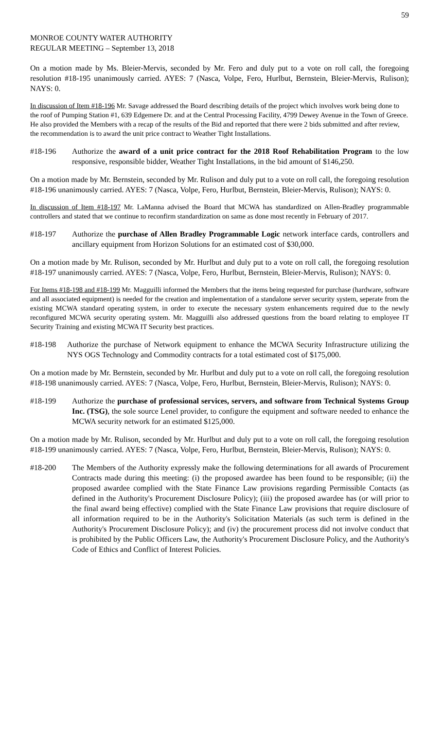59
MONROE COUNTY WATER AUTHORITY
REGULAR MEETING – September 13, 2018
On a motion made by Ms. Bleier-Mervis, seconded by Mr. Fero and duly put to a vote on roll call, the foregoing resolution #18-195 unanimously carried. AYES: 7 (Nasca, Volpe, Fero, Hurlbut, Bernstein, Bleier-Mervis, Rulison); NAYS: 0.
In discussion of Item #18-196 Mr. Savage addressed the Board describing details of the project which involves work being done to the roof of Pumping Station #1, 639 Edgemere Dr. and at the Central Processing Facility, 4799 Dewey Avenue in the Town of Greece. He also provided the Members with a recap of the results of the Bid and reported that there were 2 bids submitted and after review, the recommendation is to award the unit price contract to Weather Tight Installations.
#18-196 Authorize the award of a unit price contract for the 2018 Roof Rehabilitation Program to the low responsive, responsible bidder, Weather Tight Installations, in the bid amount of $146,250.
On a motion made by Mr. Bernstein, seconded by Mr. Rulison and duly put to a vote on roll call, the foregoing resolution #18-196 unanimously carried. AYES: 7 (Nasca, Volpe, Fero, Hurlbut, Bernstein, Bleier-Mervis, Rulison); NAYS: 0.
In discussion of Item #18-197 Mr. LaManna advised the Board that MCWA has standardized on Allen-Bradley programmable controllers and stated that we continue to reconfirm standardization on same as done most recently in February of 2017.
#18-197 Authorize the purchase of Allen Bradley Programmable Logic network interface cards, controllers and ancillary equipment from Horizon Solutions for an estimated cost of $30,000.
On a motion made by Mr. Rulison, seconded by Mr. Hurlbut and duly put to a vote on roll call, the foregoing resolution #18-197 unanimously carried. AYES: 7 (Nasca, Volpe, Fero, Hurlbut, Bernstein, Bleier-Mervis, Rulison); NAYS: 0.
For Items #18-198 and #18-199 Mr. Magguilli informed the Members that the items being requested for purchase (hardware, software and all associated equipment) is needed for the creation and implementation of a standalone server security system, seperate from the existing MCWA standard operating system, in order to execute the necessary system enhancements required due to the newly reconfigured MCWA security operating system. Mr. Magguilli also addressed questions from the board relating to employee IT Security Training and existing MCWA IT Security best practices.
#18-198 Authorize the purchase of Network equipment to enhance the MCWA Security Infrastructure utilizing the NYS OGS Technology and Commodity contracts for a total estimated cost of $175,000.
On a motion made by Mr. Bernstein, seconded by Mr. Hurlbut and duly put to a vote on roll call, the foregoing resolution #18-198 unanimously carried. AYES: 7 (Nasca, Volpe, Fero, Hurlbut, Bernstein, Bleier-Mervis, Rulison); NAYS: 0.
#18-199 Authorize the purchase of professional services, servers, and software from Technical Systems Group Inc. (TSG), the sole source Lenel provider, to configure the equipment and software needed to enhance the MCWA security network for an estimated $125,000.
On a motion made by Mr. Rulison, seconded by Mr. Hurlbut and duly put to a vote on roll call, the foregoing resolution #18-199 unanimously carried. AYES: 7 (Nasca, Volpe, Fero, Hurlbut, Bernstein, Bleier-Mervis, Rulison); NAYS: 0.
#18-200 The Members of the Authority expressly make the following determinations for all awards of Procurement Contracts made during this meeting: (i) the proposed awardee has been found to be responsible; (ii) the proposed awardee complied with the State Finance Law provisions regarding Permissible Contacts (as defined in the Authority's Procurement Disclosure Policy); (iii) the proposed awardee has (or will prior to the final award being effective) complied with the State Finance Law provisions that require disclosure of all information required to be in the Authority's Solicitation Materials (as such term is defined in the Authority's Procurement Disclosure Policy); and (iv) the procurement process did not involve conduct that is prohibited by the Public Officers Law, the Authority's Procurement Disclosure Policy, and the Authority's Code of Ethics and Conflict of Interest Policies.